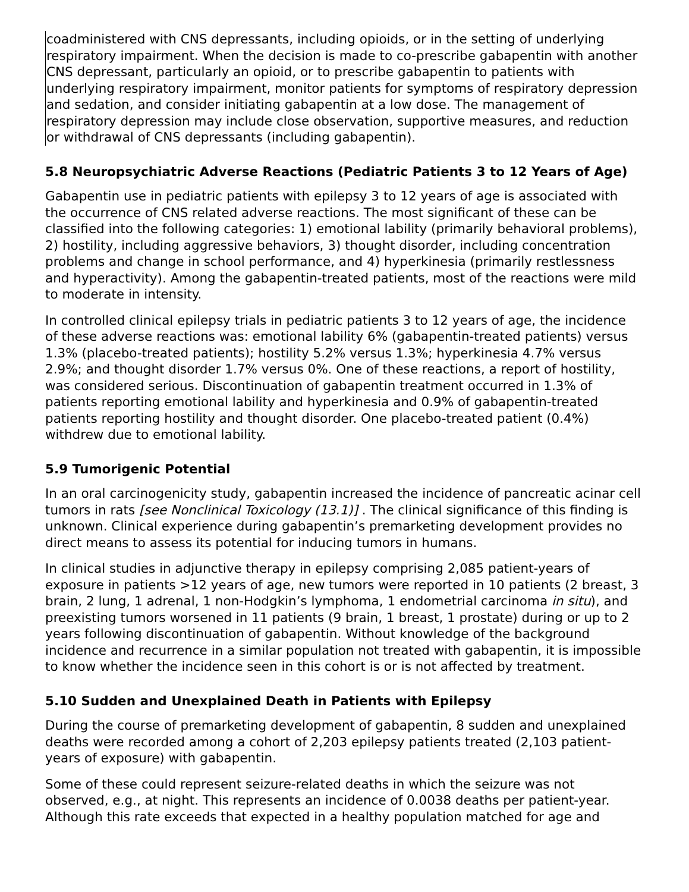coadministered with CNS depressants, including opioids, or in the setting of underlying respiratory impairment. When the decision is made to co-prescribe gabapentin with another CNS depressant, particularly an opioid, or to prescribe gabapentin to patients with underlying respiratory impairment, monitor patients for symptoms of respiratory depression and sedation, and consider initiating gabapentin at a low dose. The management of respiratory depression may include close observation, supportive measures, and reduction or withdrawal of CNS depressants (including gabapentin).
5.8 Neuropsychiatric Adverse Reactions (Pediatric Patients 3 to 12 Years of Age)
Gabapentin use in pediatric patients with epilepsy 3 to 12 years of age is associated with the occurrence of CNS related adverse reactions. The most significant of these can be classified into the following categories: 1) emotional lability (primarily behavioral problems), 2) hostility, including aggressive behaviors, 3) thought disorder, including concentration problems and change in school performance, and 4) hyperkinesia (primarily restlessness and hyperactivity). Among the gabapentin-treated patients, most of the reactions were mild to moderate in intensity.
In controlled clinical epilepsy trials in pediatric patients 3 to 12 years of age, the incidence of these adverse reactions was: emotional lability 6% (gabapentin-treated patients) versus 1.3% (placebo-treated patients); hostility 5.2% versus 1.3%; hyperkinesia 4.7% versus 2.9%; and thought disorder 1.7% versus 0%. One of these reactions, a report of hostility, was considered serious. Discontinuation of gabapentin treatment occurred in 1.3% of patients reporting emotional lability and hyperkinesia and 0.9% of gabapentin-treated patients reporting hostility and thought disorder. One placebo-treated patient (0.4%) withdrew due to emotional lability.
5.9 Tumorigenic Potential
In an oral carcinogenicity study, gabapentin increased the incidence of pancreatic acinar cell tumors in rats [see Nonclinical Toxicology (13.1)] . The clinical significance of this finding is unknown. Clinical experience during gabapentin’s premarketing development provides no direct means to assess its potential for inducing tumors in humans.
In clinical studies in adjunctive therapy in epilepsy comprising 2,085 patient-years of exposure in patients >12 years of age, new tumors were reported in 10 patients (2 breast, 3 brain, 2 lung, 1 adrenal, 1 non-Hodgkin’s lymphoma, 1 endometrial carcinoma in situ), and preexisting tumors worsened in 11 patients (9 brain, 1 breast, 1 prostate) during or up to 2 years following discontinuation of gabapentin. Without knowledge of the background incidence and recurrence in a similar population not treated with gabapentin, it is impossible to know whether the incidence seen in this cohort is or is not affected by treatment.
5.10 Sudden and Unexplained Death in Patients with Epilepsy
During the course of premarketing development of gabapentin, 8 sudden and unexplained deaths were recorded among a cohort of 2,203 epilepsy patients treated (2,103 patient-years of exposure) with gabapentin.
Some of these could represent seizure-related deaths in which the seizure was not observed, e.g., at night. This represents an incidence of 0.0038 deaths per patient-year. Although this rate exceeds that expected in a healthy population matched for age and